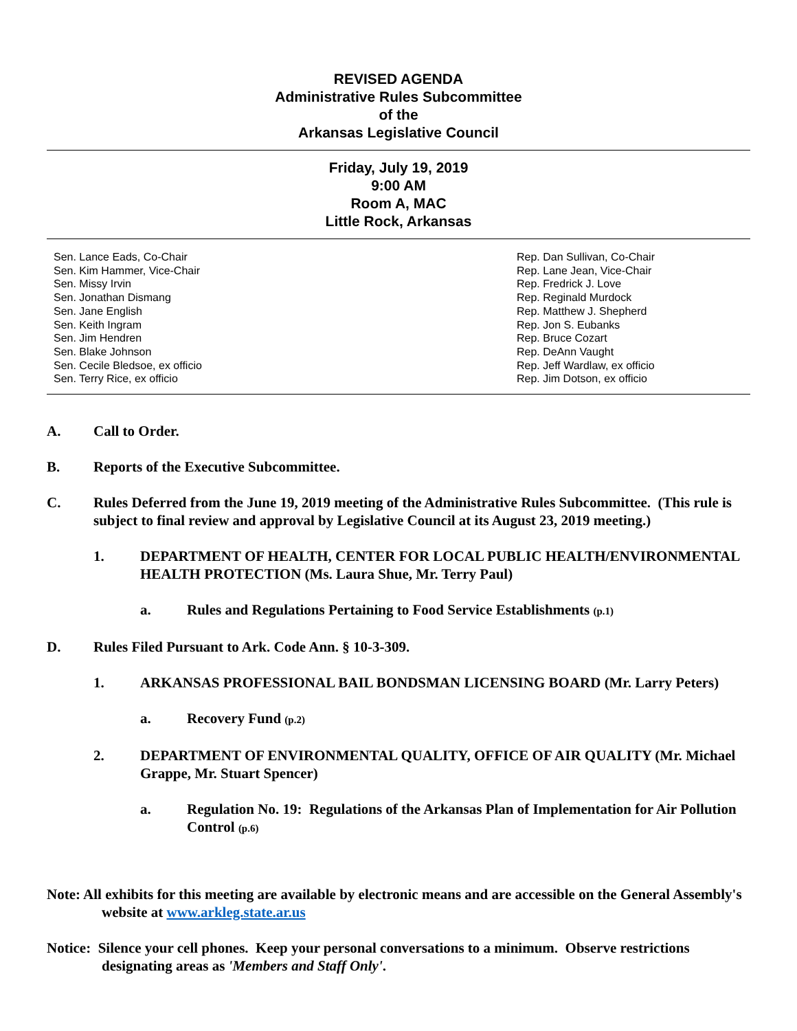REVISED AGENDA
Administrative Rules Subcommittee
of the
Arkansas Legislative Council
Friday, July 19, 2019
9:00 AM
Room A, MAC
Little Rock, Arkansas
Sen. Lance Eads, Co-Chair
Sen. Kim Hammer, Vice-Chair
Sen. Missy Irvin
Sen. Jonathan Dismang
Sen. Jane English
Sen. Keith Ingram
Sen. Jim Hendren
Sen. Blake Johnson
Sen. Cecile Bledsoe, ex officio
Sen. Terry Rice, ex officio
Rep. Dan Sullivan, Co-Chair
Rep. Lane Jean, Vice-Chair
Rep. Fredrick J. Love
Rep. Reginald Murdock
Rep. Matthew J. Shepherd
Rep. Jon S. Eubanks
Rep. Bruce Cozart
Rep. DeAnn Vaught
Rep. Jeff Wardlaw, ex officio
Rep. Jim Dotson, ex officio
A. Call to Order.
B. Reports of the Executive Subcommittee.
C. Rules Deferred from the June 19, 2019 meeting of the Administrative Rules Subcommittee. (This rule is subject to final review and approval by Legislative Council at its August 23, 2019 meeting.)
1. DEPARTMENT OF HEALTH, CENTER FOR LOCAL PUBLIC HEALTH/ENVIRONMENTAL HEALTH PROTECTION (Ms. Laura Shue, Mr. Terry Paul)
a. Rules and Regulations Pertaining to Food Service Establishments (p.1)
D. Rules Filed Pursuant to Ark. Code Ann. § 10-3-309.
1. ARKANSAS PROFESSIONAL BAIL BONDSMAN LICENSING BOARD (Mr. Larry Peters)
a. Recovery Fund (p.2)
2. DEPARTMENT OF ENVIRONMENTAL QUALITY, OFFICE OF AIR QUALITY (Mr. Michael Grappe, Mr. Stuart Spencer)
a. Regulation No. 19: Regulations of the Arkansas Plan of Implementation for Air Pollution Control (p.6)
Note: All exhibits for this meeting are available by electronic means and are accessible on the General Assembly's website at www.arkleg.state.ar.us
Notice: Silence your cell phones. Keep your personal conversations to a minimum. Observe restrictions designating areas as 'Members and Staff Only'.